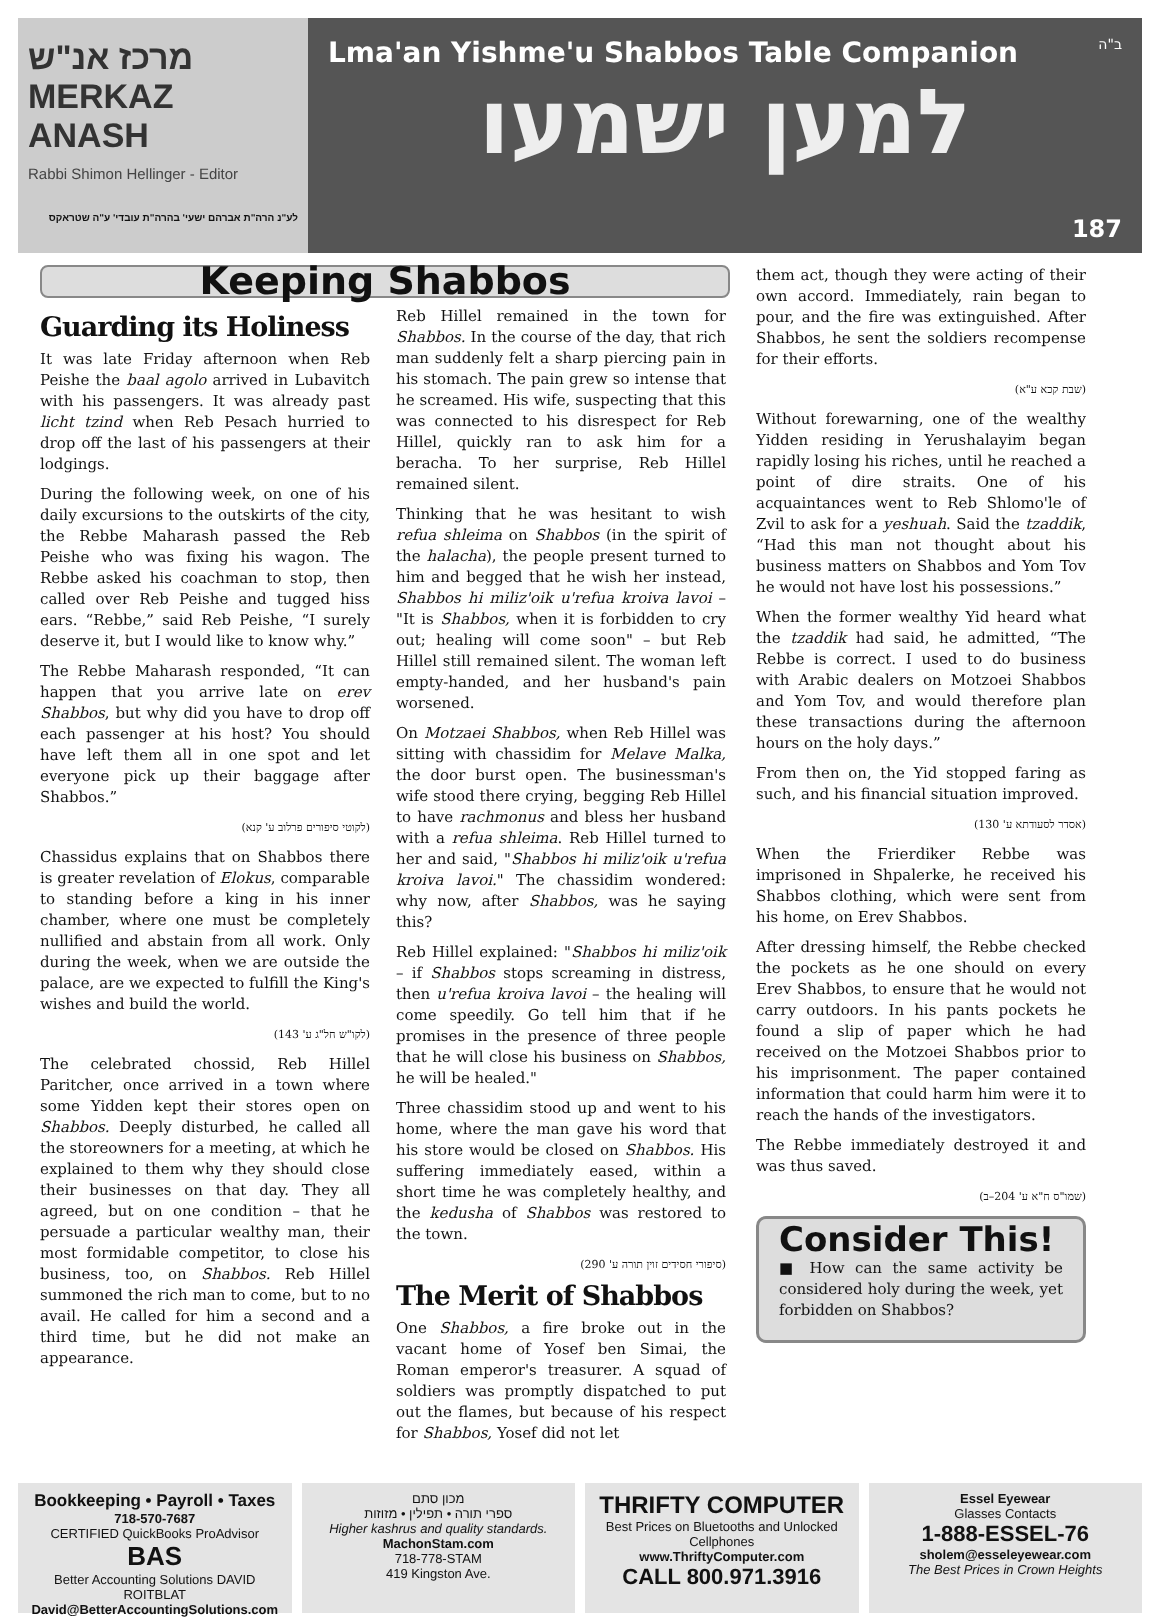מרכז אנ"ש MERKAZ ANASH
Rabbi Shimon Hellinger - Editor
לע"נ הרה"ת אברהם ישעי' בהרה"ת עובדי' ע"ה שטראקס
Lma'an Yishme'u Shabbos Table Companion
ב"ה
למען ישמעו
187
Keeping Shabbos
Guarding its Holiness
It was late Friday afternoon when Reb Peishe the baal agolo arrived in Lubavitch with his passengers. It was already past licht tzind when Reb Pesach hurried to drop off the last of his passengers at their lodgings.
During the following week, on one of his daily excursions to the outskirts of the city, the Rebbe Maharash passed the Reb Peishe who was fixing his wagon. The Rebbe asked his coachman to stop, then called over Reb Peishe and tugged hiss ears. “Rebbe,” said Reb Peishe, “I surely deserve it, but I would like to know why.”
The Rebbe Maharash responded, “It can happen that you arrive late on erev Shabbos, but why did you have to drop off each passenger at his host? You should have left them all in one spot and let everyone pick up their baggage after Shabbos.”
(לקוטי סיפורים פרלוב ע' קנא)
Chassidus explains that on Shabbos there is greater revelation of Elokus, comparable to standing before a king in his inner chamber, where one must be completely nullified and abstain from all work. Only during the week, when we are outside the palace, are we expected to fulfill the King's wishes and build the world.
(לקו"ש חל"ג ע' 143)
The celebrated chossid, Reb Hillel Paritcher, once arrived in a town where some Yidden kept their stores open on Shabbos. Deeply disturbed, he called all the storeowners for a meeting, at which he explained to them why they should close their businesses on that day. They all agreed, but on one condition – that he persuade a particular wealthy man, their most formidable competitor, to close his business, too, on Shabbos. Reb Hillel summoned the rich man to come, but to no avail. He called for him a second and a third time, but he did not make an appearance.
Reb Hillel remained in the town for Shabbos. In the course of the day, that rich man suddenly felt a sharp piercing pain in his stomach. The pain grew so intense that he screamed. His wife, suspecting that this was connected to his disrespect for Reb Hillel, quickly ran to ask him for a beracha. To her surprise, Reb Hillel remained silent.
Thinking that he was hesitant to wish refua shleima on Shabbos (in the spirit of the halacha), the people present turned to him and begged that he wish her instead, Shabbos hi miliz'oik u'refua kroiva lavoi – "It is Shabbos, when it is forbidden to cry out; healing will come soon" – but Reb Hillel still remained silent. The woman left empty-handed, and her husband's pain worsened.
On Motzaei Shabbos, when Reb Hillel was sitting with chassidim for Melave Malka, the door burst open. The businessman's wife stood there crying, begging Reb Hillel to have rachmonus and bless her husband with a refua shleima. Reb Hillel turned to her and said, "Shabbos hi miliz'oik u'refua kroiva lavoi." The chassidim wondered: why now, after Shabbos, was he saying this?
Reb Hillel explained: "Shabbos hi miliz'oik – if Shabbos stops screaming in distress, then u'refua kroiva lavoi – the healing will come speedily. Go tell him that if he promises in the presence of three people that he will close his business on Shabbos, he will be healed."
Three chassidim stood up and went to his home, where the man gave his word that his store would be closed on Shabbos. His suffering immediately eased, within a short time he was completely healthy, and the kedusha of Shabbos was restored to the town.
(סיפורי חסידים זוין תורה ע' 290)
The Merit of Shabbos
One Shabbos, a fire broke out in the vacant home of Yosef ben Simai, the Roman emperor's treasurer. A squad of soldiers was promptly dispatched to put out the flames, but because of his respect for Shabbos, Yosef did not let
them act, though they were acting of their own accord. Immediately, rain began to pour, and the fire was extinguished. After Shabbos, he sent the soldiers recompense for their efforts.
(שבת קכא ע"א)
Without forewarning, one of the wealthy Yidden residing in Yerushalayim began rapidly losing his riches, until he reached a point of dire straits. One of his acquaintances went to Reb Shlomo'le of Zvil to ask for a yeshuah. Said the tzaddik, “Had this man not thought about his business matters on Shabbos and Yom Tov he would not have lost his possessions.”
When the former wealthy Yid heard what the tzaddik had said, he admitted, “The Rebbe is correct. I used to do business with Arabic dealers on Motzoei Shabbos and Yom Tov, and would therefore plan these transactions during the afternoon hours on the holy days.”
From then on, the Yid stopped faring as such, and his financial situation improved.
(אסדר לסעודתא ע' 130)
When the Frierdiker Rebbe was imprisoned in Shpalerke, he received his Shabbos clothing, which were sent from his home, on Erev Shabbos.
After dressing himself, the Rebbe checked the pockets as he one should on every Erev Shabbos, to ensure that he would not carry outdoors. In his pants pockets he found a slip of paper which he had received on the Motzoei Shabbos prior to his imprisonment. The paper contained information that could harm him were it to reach the hands of the investigators.
The Rebbe immediately destroyed it and was thus saved.
(שמו"ס ח"א ע' 204–ב)
Consider This!
■ How can the same activity be considered holy during the week, yet forbidden on Shabbos?
Bookkeeping • Payroll • Taxes
718-570-7687
CERTIFIED QuickBooks ProAdvisor
BAS
Better Accounting Solutions DAVID ROITBLAT
David@BetterAccountingSolutions.com
מכון סתם
ספרי תורה • תפילין • מזוזות
Higher kashrus and quality standards.
MachonStam.com
718-778-STAM
419 Kingston Ave.
THRIFTY COMPUTER
Best Prices on Bluetooths and Unlocked Cellphones
www.ThriftyComputer.com
CALL 800.971.3916
Essel Eyewear
Glasses Contacts
1-888-ESSEL-76
sholem@esseleyewear.com
The Best Prices in Crown Heights